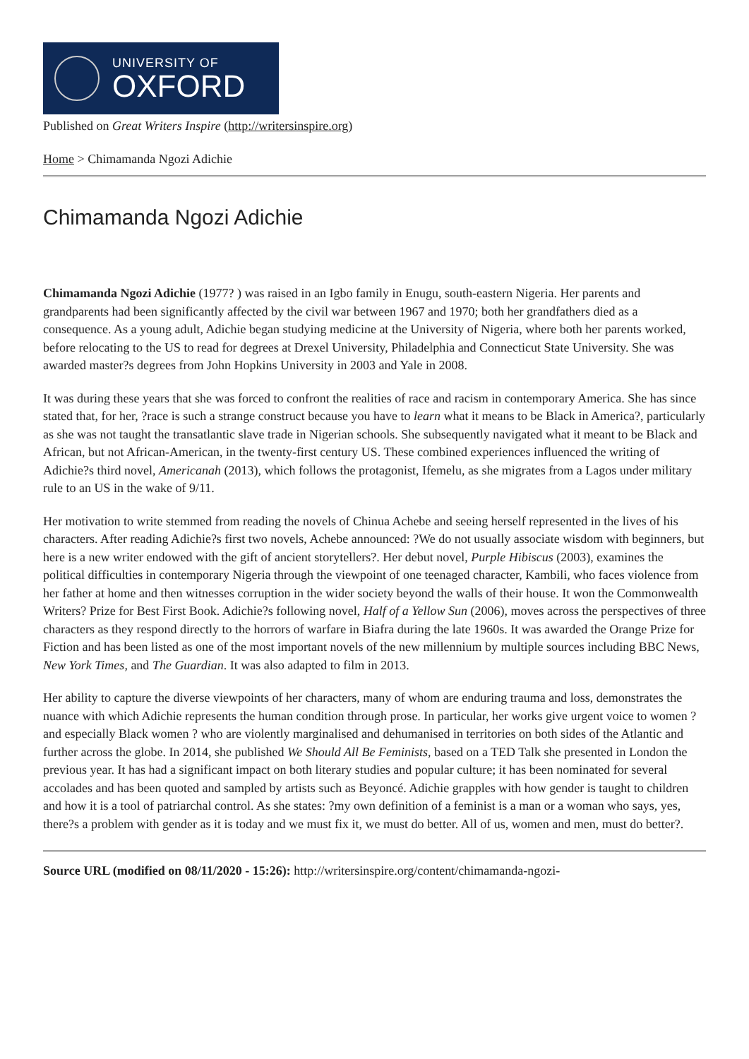UNIVERSITY OF
OXFORD
Published on Great Writers Inspire (http://writersinspire.org)
Home > Chimamanda Ngozi Adichie
Chimamanda Ngozi Adichie
Chimamanda Ngozi Adichie (1977? ) was raised in an Igbo family in Enugu, south-eastern Nigeria. Her parents and grandparents had been significantly affected by the civil war between 1967 and 1970; both her grandfathers died as a consequence. As a young adult, Adichie began studying medicine at the University of Nigeria, where both her parents worked, before relocating to the US to read for degrees at Drexel University, Philadelphia and Connecticut State University. She was awarded master?s degrees from John Hopkins University in 2003 and Yale in 2008.
It was during these years that she was forced to confront the realities of race and racism in contemporary America. She has since stated that, for her, ?race is such a strange construct because you have to learn what it means to be Black in America?, particularly as she was not taught the transatlantic slave trade in Nigerian schools. She subsequently navigated what it meant to be Black and African, but not African-American, in the twenty-first century US. These combined experiences influenced the writing of Adichie?s third novel, Americanah (2013), which follows the protagonist, Ifemelu, as she migrates from a Lagos under military rule to an US in the wake of 9/11.
Her motivation to write stemmed from reading the novels of Chinua Achebe and seeing herself represented in the lives of his characters. After reading Adichie?s first two novels, Achebe announced: ?We do not usually associate wisdom with beginners, but here is a new writer endowed with the gift of ancient storytellers?. Her debut novel, Purple Hibiscus (2003), examines the political difficulties in contemporary Nigeria through the viewpoint of one teenaged character, Kambili, who faces violence from her father at home and then witnesses corruption in the wider society beyond the walls of their house. It won the Commonwealth Writers? Prize for Best First Book. Adichie?s following novel, Half of a Yellow Sun (2006), moves across the perspectives of three characters as they respond directly to the horrors of warfare in Biafra during the late 1960s. It was awarded the Orange Prize for Fiction and has been listed as one of the most important novels of the new millennium by multiple sources including BBC News, New York Times, and The Guardian. It was also adapted to film in 2013.
Her ability to capture the diverse viewpoints of her characters, many of whom are enduring trauma and loss, demonstrates the nuance with which Adichie represents the human condition through prose. In particular, her works give urgent voice to women ? and especially Black women ? who are violently marginalised and dehumanised in territories on both sides of the Atlantic and further across the globe. In 2014, she published We Should All Be Feminists, based on a TED Talk she presented in London the previous year. It has had a significant impact on both literary studies and popular culture; it has been nominated for several accolades and has been quoted and sampled by artists such as Beyoncé. Adichie grapples with how gender is taught to children and how it is a tool of patriarchal control. As she states: ?my own definition of a feminist is a man or a woman who says, yes, there?s a problem with gender as it is today and we must fix it, we must do better. All of us, women and men, must do better?.
Source URL (modified on 08/11/2020 - 15:26): http://writersinspire.org/content/chimamanda-ngozi-